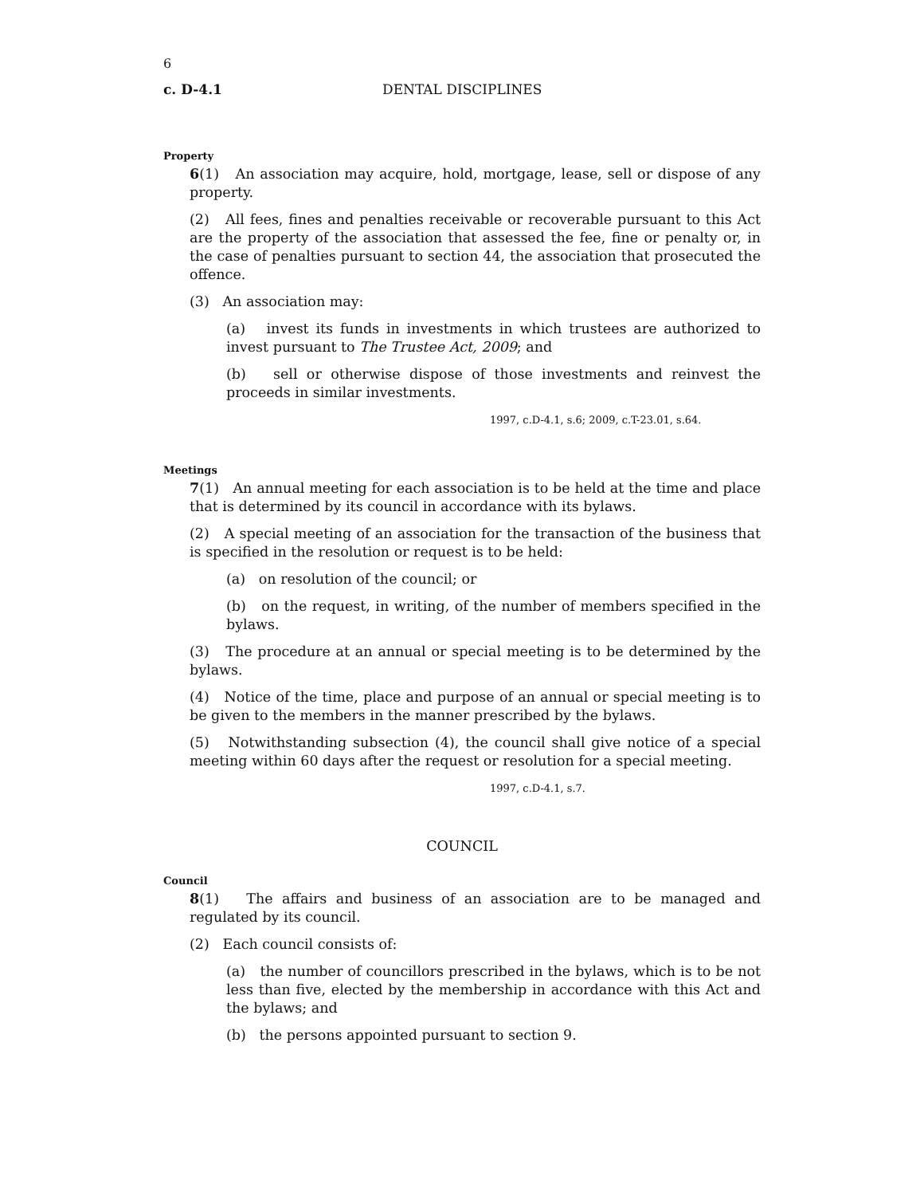6
c. D-4.1 DENTAL DISCIPLINES
Property
6(1) An association may acquire, hold, mortgage, lease, sell or dispose of any property.
(2) All fees, fines and penalties receivable or recoverable pursuant to this Act are the property of the association that assessed the fee, fine or penalty or, in the case of penalties pursuant to section 44, the association that prosecuted the offence.
(3) An association may:
(a) invest its funds in investments in which trustees are authorized to invest pursuant to The Trustee Act, 2009; and
(b) sell or otherwise dispose of those investments and reinvest the proceeds in similar investments.
1997, c.D-4.1, s.6; 2009, c.T-23.01, s.64.
Meetings
7(1) An annual meeting for each association is to be held at the time and place that is determined by its council in accordance with its bylaws.
(2) A special meeting of an association for the transaction of the business that is specified in the resolution or request is to be held:
(a) on resolution of the council; or
(b) on the request, in writing, of the number of members specified in the bylaws.
(3) The procedure at an annual or special meeting is to be determined by the bylaws.
(4) Notice of the time, place and purpose of an annual or special meeting is to be given to the members in the manner prescribed by the bylaws.
(5) Notwithstanding subsection (4), the council shall give notice of a special meeting within 60 days after the request or resolution for a special meeting.
1997, c.D-4.1, s.7.
COUNCIL
Council
8(1) The affairs and business of an association are to be managed and regulated by its council.
(2) Each council consists of:
(a) the number of councillors prescribed in the bylaws, which is to be not less than five, elected by the membership in accordance with this Act and the bylaws; and
(b) the persons appointed pursuant to section 9.